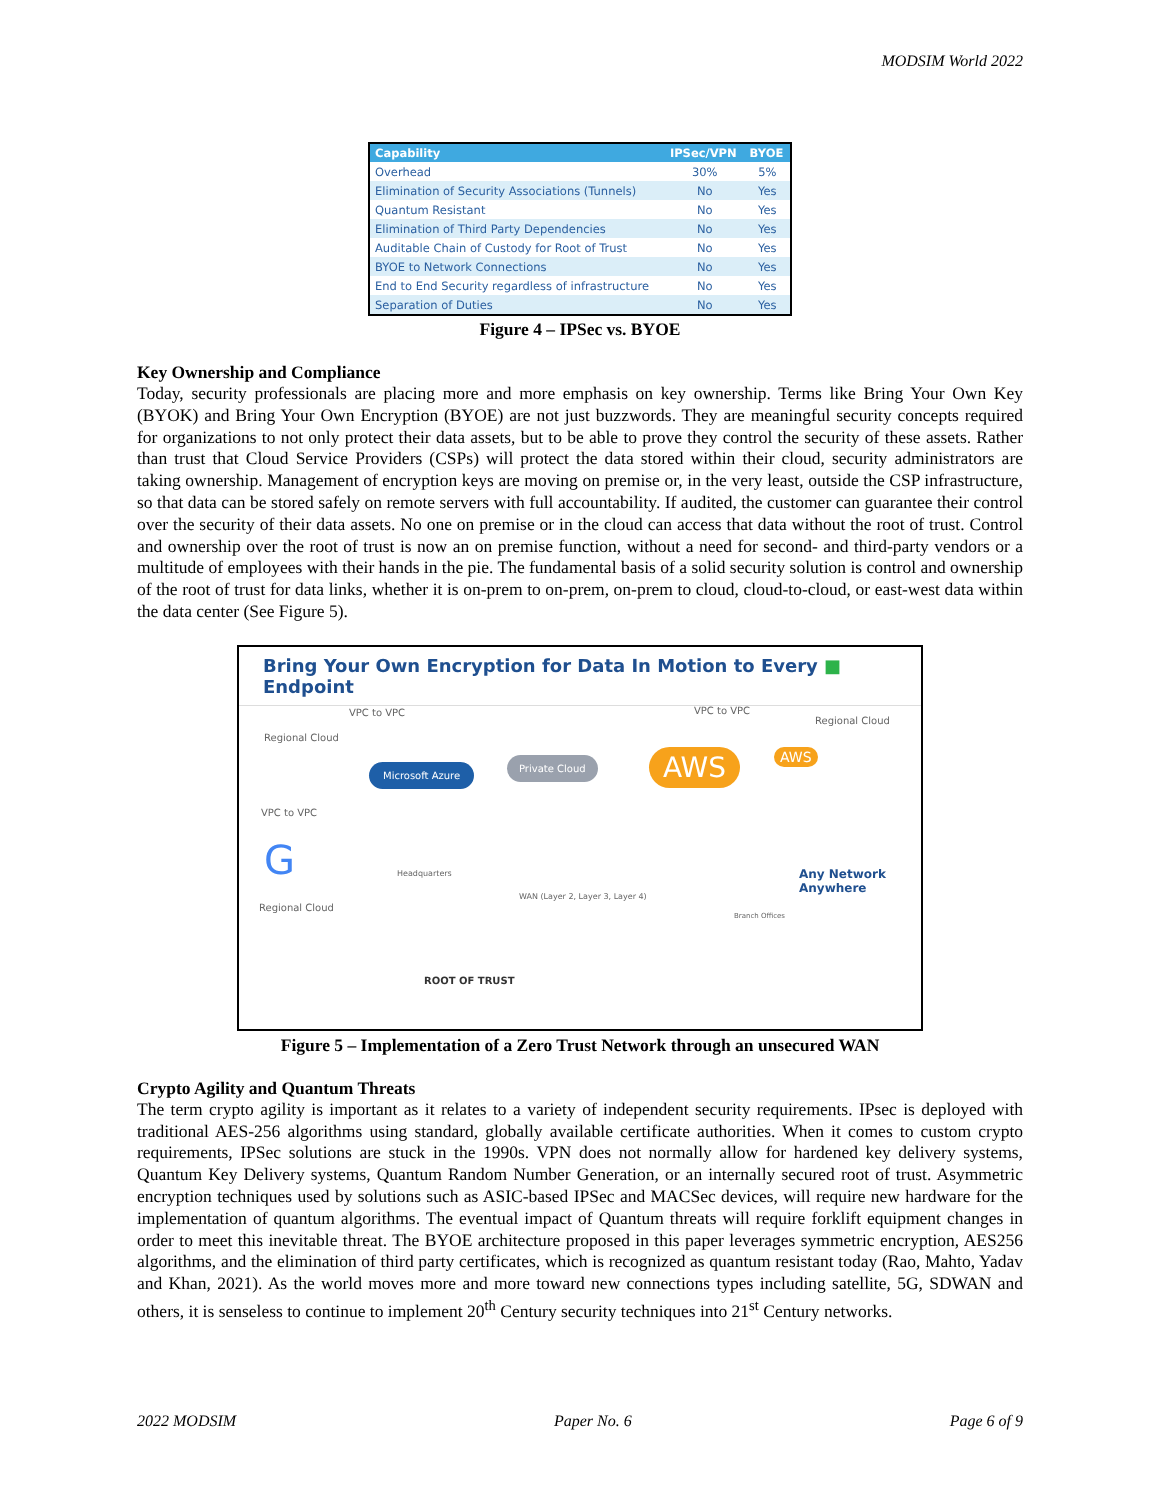MODSIM World 2022
| Capability | IPSec/VPN | BYOE |
| --- | --- | --- |
| Overhead | 30% | 5% |
| Elimination of Security Associations (Tunnels) | No | Yes |
| Quantum Resistant | No | Yes |
| Elimination of Third Party Dependencies | No | Yes |
| Auditable Chain of Custody for Root of Trust | No | Yes |
| BYOE to Network Connections | No | Yes |
| End to End Security regardless of infrastructure | No | Yes |
| Separation of Duties | No | Yes |
Figure 4 – IPSec vs. BYOE
Key Ownership and Compliance
Today, security professionals are placing more and more emphasis on key ownership. Terms like Bring Your Own Key (BYOK) and Bring Your Own Encryption (BYOE) are not just buzzwords. They are meaningful security concepts required for organizations to not only protect their data assets, but to be able to prove they control the security of these assets. Rather than trust that Cloud Service Providers (CSPs) will protect the data stored within their cloud, security administrators are taking ownership. Management of encryption keys are moving on premise or, in the very least, outside the CSP infrastructure, so that data can be stored safely on remote servers with full accountability. If audited, the customer can guarantee their control over the security of their data assets. No one on premise or in the cloud can access that data without the root of trust. Control and ownership over the root of trust is now an on premise function, without a need for second- and third-party vendors or a multitude of employees with their hands in the pie. The fundamental basis of a solid security solution is control and ownership of the root of trust for data links, whether it is on-prem to on-prem, on-prem to cloud, cloud-to-cloud, or east-west data within the data center (See Figure 5).
Bring Your Own Encryption for Data In Motion to Every ■ Endpoint
VPC to VPC VPC to VPC
Regional Cloud
Regional Cloud
Microsoft Azure
Private Cloud AWS AWS
VPC to VPC
G Headquarters
WAN (Layer 2, Layer 3, Layer 4)
Regional Cloud
ROOT OF TRUST
Any Network Anywhere
Branch Offices
Figure 5 – Implementation of a Zero Trust Network through an unsecured WAN
Crypto Agility and Quantum Threats
The term crypto agility is important as it relates to a variety of independent security requirements. IPsec is deployed with traditional AES-256 algorithms using standard, globally available certificate authorities. When it comes to custom crypto requirements, IPSec solutions are stuck in the 1990s. VPN does not normally allow for hardened key delivery systems, Quantum Key Delivery systems, Quantum Random Number Generation, or an internally secured root of trust. Asymmetric encryption techniques used by solutions such as ASIC-based IPSec and MACSec devices, will require new hardware for the implementation of quantum algorithms. The eventual impact of Quantum threats will require forklift equipment changes in order to meet this inevitable threat. The BYOE architecture proposed in this paper leverages symmetric encryption, AES256 algorithms, and the elimination of third party certificates, which is recognized as quantum resistant today (Rao, Mahto, Yadav and Khan, 2021). As the world moves more and more toward new connections types including satellite, 5G, SDWAN and others, it is senseless to continue to implement 20<sup>th</sup> Century security techniques into 21<sup>st</sup> Century networks.
2022 MODSIM Paper No. 6 Page 6 of 9